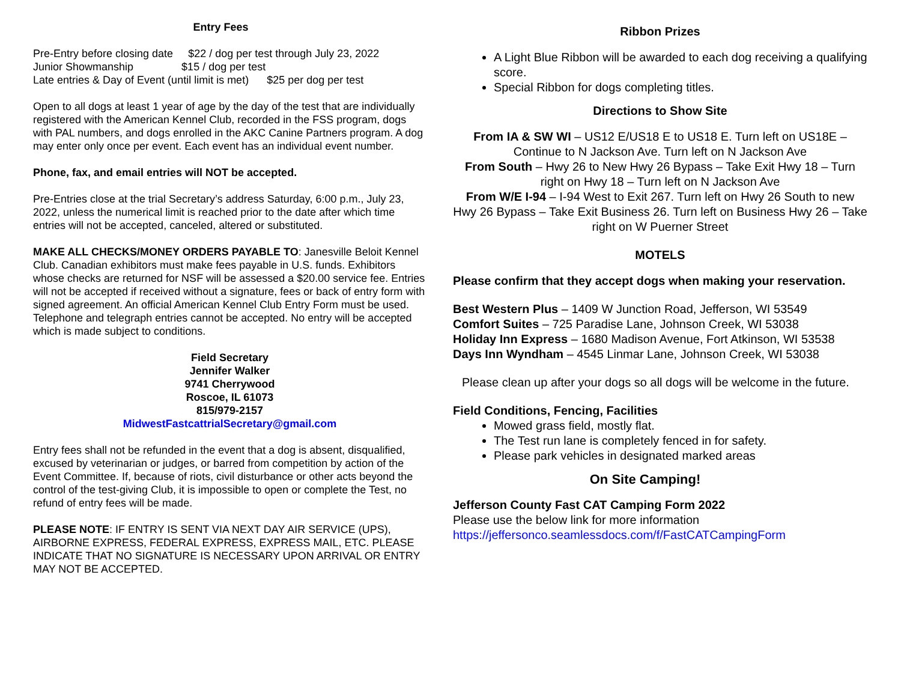Entry Fees
Pre-Entry before closing date $22 / dog per test through July 23, 2022
Junior Showmanship $15 / dog per test
Late entries & Day of Event (until limit is met) $25 per dog per test
Open to all dogs at least 1 year of age by the day of the test that are individually registered with the American Kennel Club, recorded in the FSS program, dogs with PAL numbers, and dogs enrolled in the AKC Canine Partners program. A dog may enter only once per event. Each event has an individual event number.
Phone, fax, and email entries will NOT be accepted.
Pre-Entries close at the trial Secretary’s address Saturday, 6:00 p.m., July 23, 2022, unless the numerical limit is reached prior to the date after which time entries will not be accepted, canceled, altered or substituted.
MAKE ALL CHECKS/MONEY ORDERS PAYABLE TO: Janesville Beloit Kennel Club. Canadian exhibitors must make fees payable in U.S. funds. Exhibitors whose checks are returned for NSF will be assessed a $20.00 service fee. Entries will not be accepted if received without a signature, fees or back of entry form with signed agreement. An official American Kennel Club Entry Form must be used. Telephone and telegraph entries cannot be accepted. No entry will be accepted which is made subject to conditions.
Field Secretary
Jennifer Walker
9741 Cherrywood
Roscoe, IL 61073
815/979-2157
MidwestFastcattrialSecretary@gmail.com
Entry fees shall not be refunded in the event that a dog is absent, disqualified, excused by veterinarian or judges, or barred from competition by action of the Event Committee. If, because of riots, civil disturbance or other acts beyond the control of the test-giving Club, it is impossible to open or complete the Test, no refund of entry fees will be made.
PLEASE NOTE: IF ENTRY IS SENT VIA NEXT DAY AIR SERVICE (UPS), AIRBORNE EXPRESS, FEDERAL EXPRESS, EXPRESS MAIL, ETC. PLEASE INDICATE THAT NO SIGNATURE IS NECESSARY UPON ARRIVAL OR ENTRY MAY NOT BE ACCEPTED.
Ribbon Prizes
A Light Blue Ribbon will be awarded to each dog receiving a qualifying score.
Special Ribbon for dogs completing titles.
Directions to Show Site
From IA & SW WI – US12 E/US18 E to US18 E. Turn left on US18E – Continue to N Jackson Ave. Turn left on N Jackson Ave
From South – Hwy 26 to New Hwy 26 Bypass – Take Exit Hwy 18 – Turn right on Hwy 18 – Turn left on N Jackson Ave
From W/E I-94 – I-94 West to Exit 267. Turn left on Hwy 26 South to new Hwy 26 Bypass – Take Exit Business 26. Turn left on Business Hwy 26 – Take right on W Puerner Street
MOTELS
Please confirm that they accept dogs when making your reservation.
Best Western Plus – 1409 W Junction Road, Jefferson, WI 53549
Comfort Suites – 725 Paradise Lane, Johnson Creek, WI 53038
Holiday Inn Express – 1680 Madison Avenue, Fort Atkinson, WI 53538
Days Inn Wyndham – 4545 Linmar Lane, Johnson Creek, WI 53038
Please clean up after your dogs so all dogs will be welcome in the future.
Field Conditions, Fencing, Facilities
Mowed grass field, mostly flat.
The Test run lane is completely fenced in for safety.
Please park vehicles in designated marked areas
On Site Camping!
Jefferson County Fast CAT Camping Form 2022
Please use the below link for more information
https://jeffersonco.seamlessdocs.com/f/FastCATCampingForm